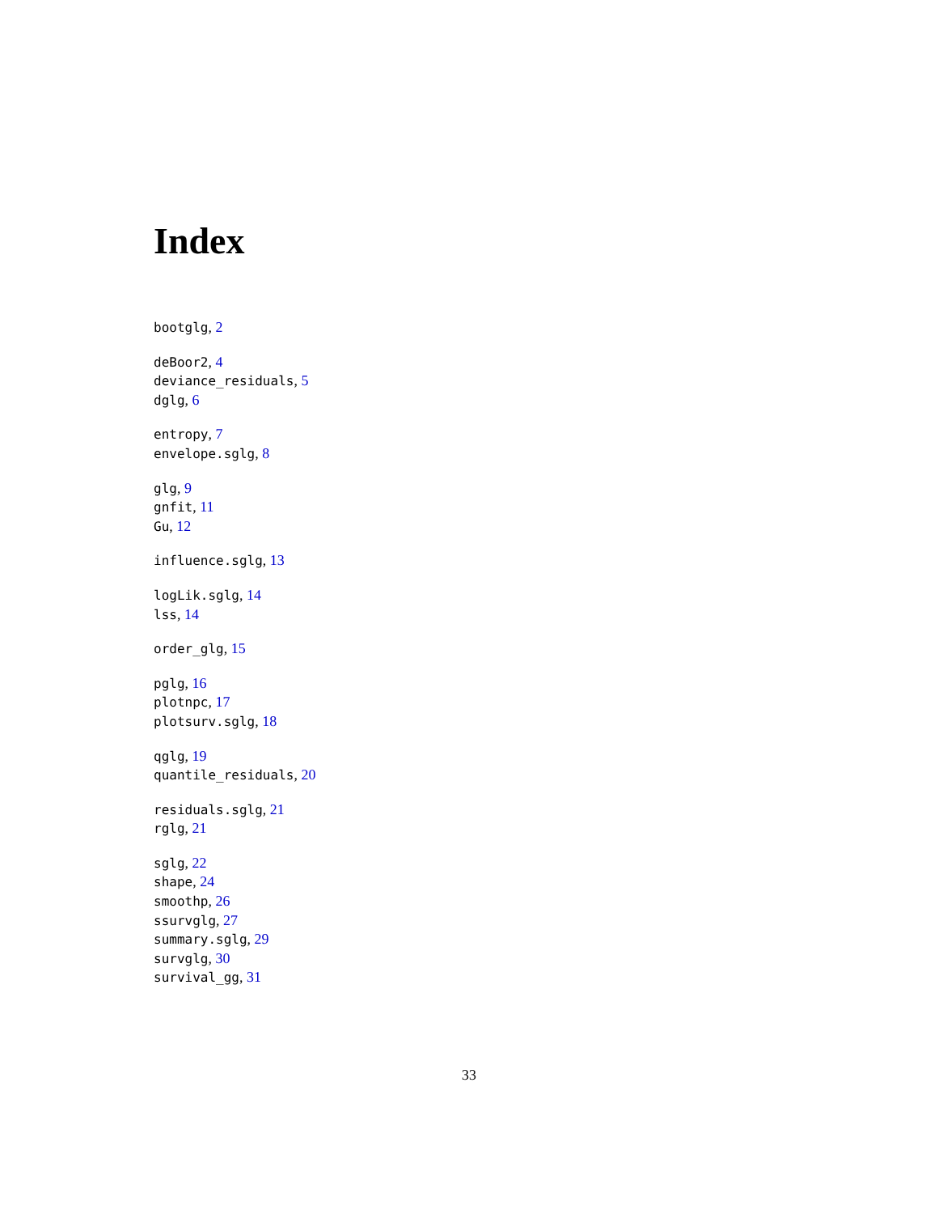Index
bootglg, 2
deBoor2, 4
deviance_residuals, 5
dglg, 6
entropy, 7
envelope.sglg, 8
glg, 9
gnfit, 11
Gu, 12
influence.sglg, 13
logLik.sglg, 14
lss, 14
order_glg, 15
pglg, 16
plotnpc, 17
plotsurv.sglg, 18
qglg, 19
quantile_residuals, 20
residuals.sglg, 21
rglg, 21
sglg, 22
shape, 24
smoothp, 26
ssurvglg, 27
summary.sglg, 29
survglg, 30
survival_gg, 31
33